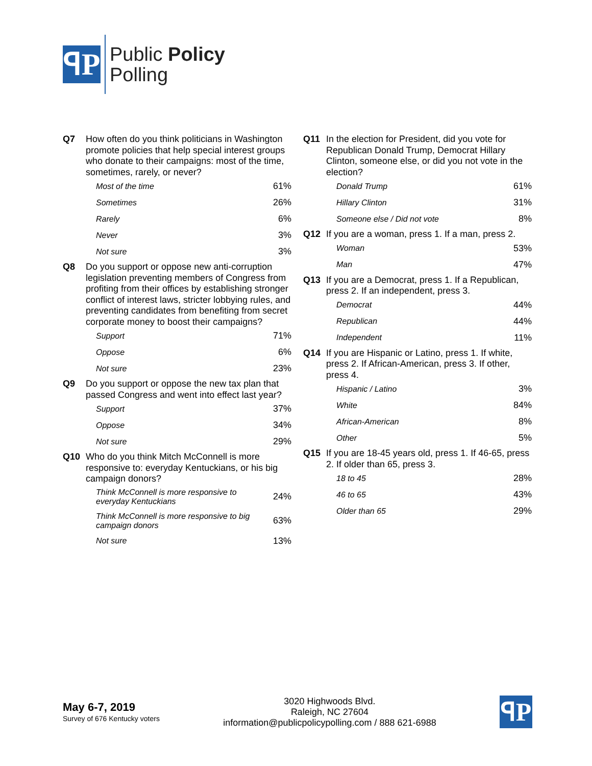ꟼP
Public Policy
Polling
Q7 How often do you think politicians in Washington promote policies that help special interest groups who donate to their campaigns: most of the time, sometimes, rarely, or never?
| Most of the time | 61% |
| Sometimes | 26% |
| Rarely | 6% |
| Never | 3% |
| Not sure | 3% |
Q8 Do you support or oppose new anti-corruption legislation preventing members of Congress from profiting from their offices by establishing stronger conflict of interest laws, stricter lobbying rules, and preventing candidates from benefiting from secret corporate money to boost their campaigns?
| Support | 71% |
| Oppose | 6% |
| Not sure | 23% |
Q9 Do you support or oppose the new tax plan that passed Congress and went into effect last year?
| Support | 37% |
| Oppose | 34% |
| Not sure | 29% |
Q10 Who do you think Mitch McConnell is more responsive to: everyday Kentuckians, or his big campaign donors?
| Think McConnell is more responsive to everyday Kentuckians | 24% |
| Think McConnell is more responsive to big campaign donors | 63% |
| Not sure | 13% |
Q11 In the election for President, did you vote for Republican Donald Trump, Democrat Hillary Clinton, someone else, or did you not vote in the election?
| Donald Trump | 61% |
| Hillary Clinton | 31% |
| Someone else / Did not vote | 8% |
Q12 If you are a woman, press 1. If a man, press 2.
| Woman | 53% |
| Man | 47% |
Q13 If you are a Democrat, press 1. If a Republican, press 2. If an independent, press 3.
| Democrat | 44% |
| Republican | 44% |
| Independent | 11% |
Q14 If you are Hispanic or Latino, press 1. If white, press 2. If African-American, press 3. If other, press 4.
| Hispanic / Latino | 3% |
| White | 84% |
| African-American | 8% |
| Other | 5% |
Q15 If you are 18-45 years old, press 1. If 46-65, press 2. If older than 65, press 3.
| 18 to 45 | 28% |
| 46 to 65 | 43% |
| Older than 65 | 29% |
May 6-7, 2019
Survey of 676 Kentucky voters
3020 Highwoods Blvd.
Raleigh, NC 27604
information@publicpolicypolling.com / 888 621-6988
ꟼP